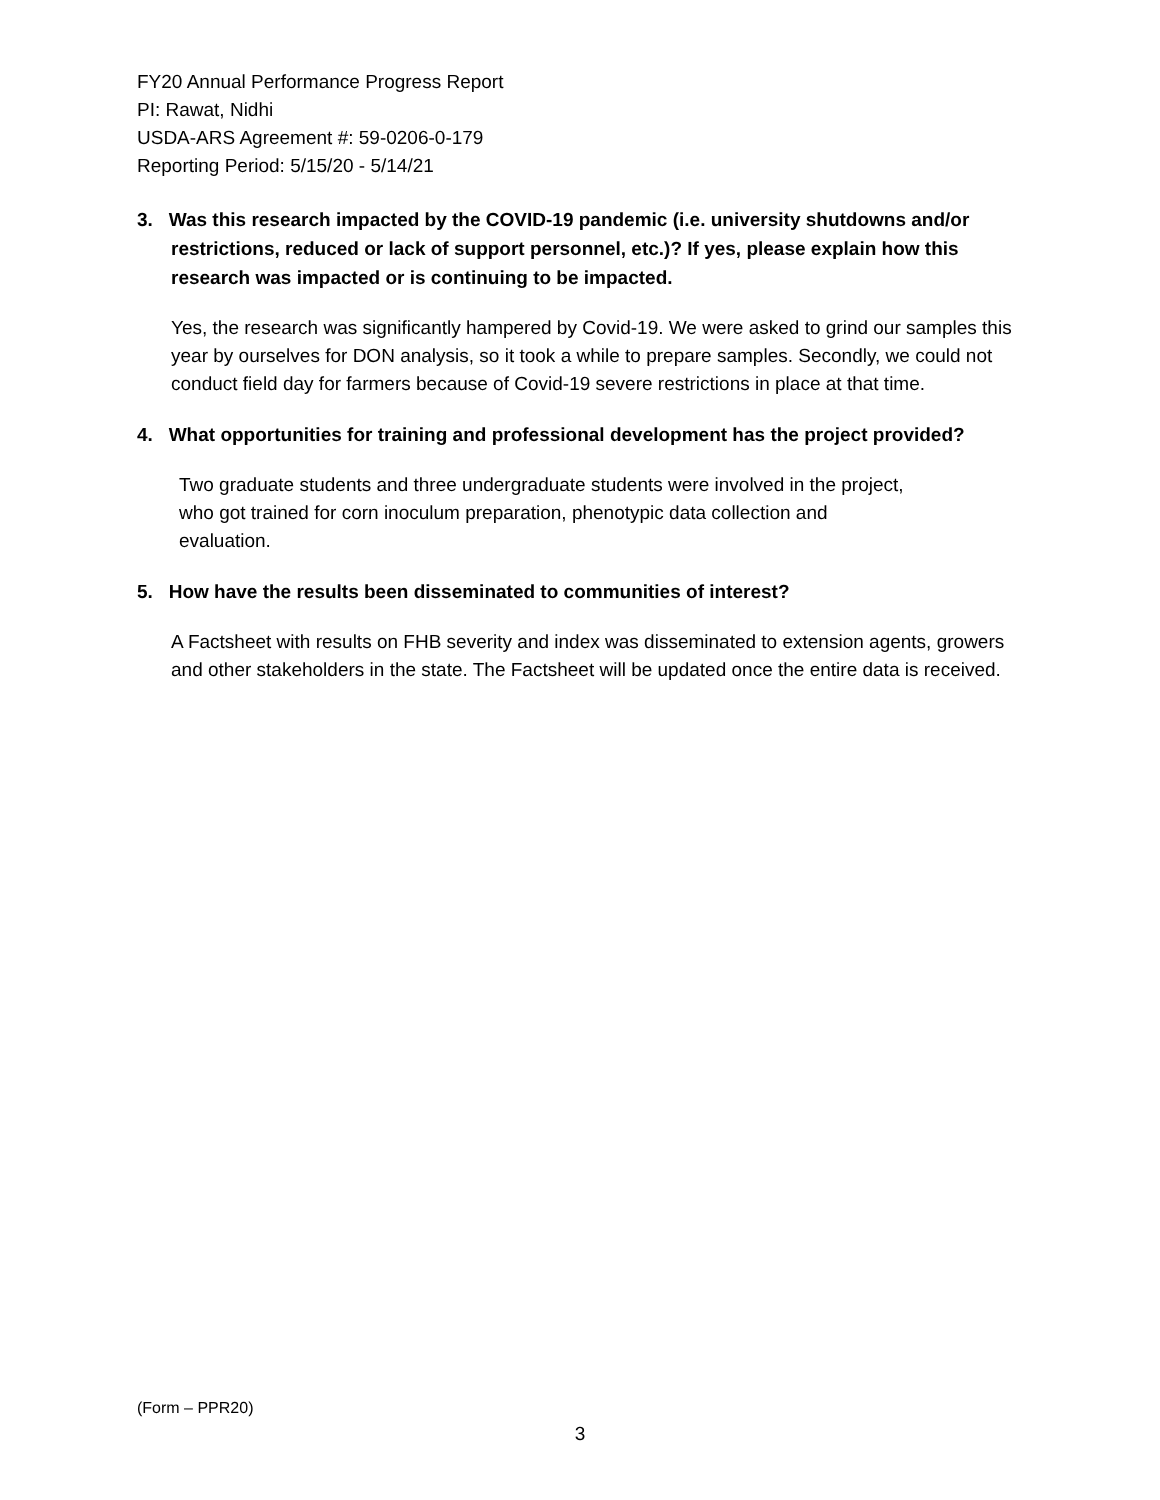FY20 Annual Performance Progress Report
PI: Rawat, Nidhi
USDA-ARS Agreement #: 59-0206-0-179
Reporting Period: 5/15/20 - 5/14/21
3. Was this research impacted by the COVID-19 pandemic (i.e. university shutdowns and/or restrictions, reduced or lack of support personnel, etc.)? If yes, please explain how this research was impacted or is continuing to be impacted.
Yes, the research was significantly hampered by Covid-19. We were asked to grind our samples this year by ourselves for DON analysis, so it took a while to prepare samples. Secondly, we could not conduct field day for farmers because of Covid-19 severe restrictions in place at that time.
4. What opportunities for training and professional development has the project provided?
Two graduate students and three undergraduate students were involved in the project, who got trained for corn inoculum preparation, phenotypic data collection and evaluation.
5. How have the results been disseminated to communities of interest?
A Factsheet with results on FHB severity and index was disseminated to extension agents, growers and other stakeholders in the state. The Factsheet will be updated once the entire data is received.
(Form – PPR20)
3